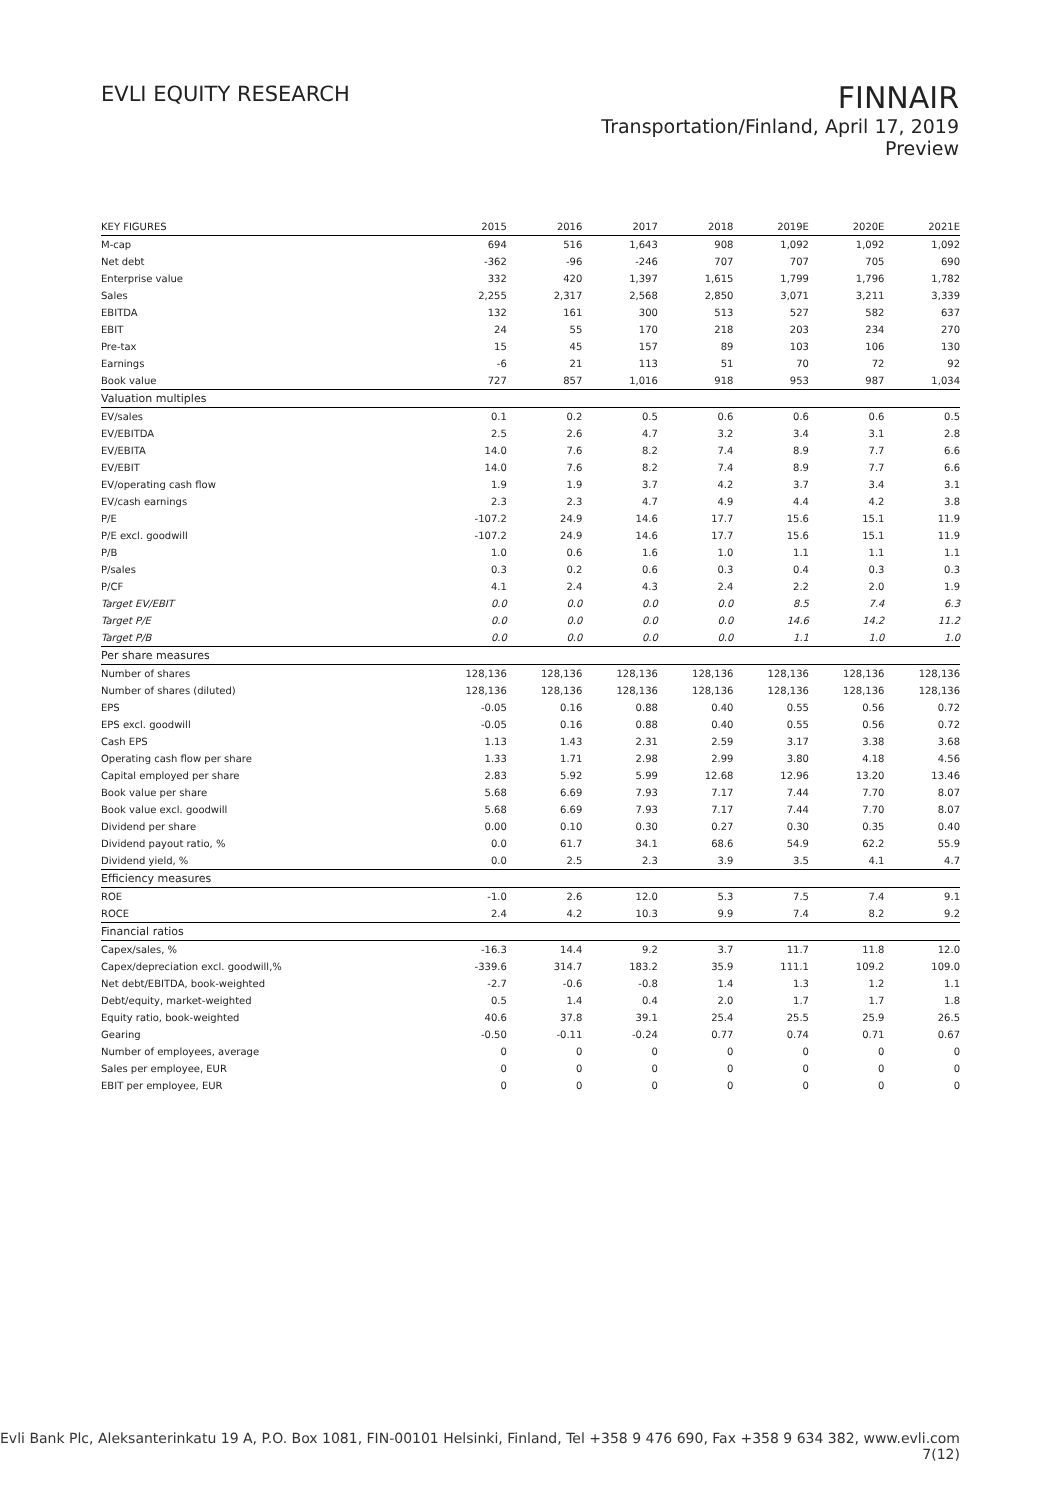EVLI EQUITY RESEARCH
FINNAIR
Transportation/Finland, April 17, 2019
Preview
| KEY FIGURES | 2015 | 2016 | 2017 | 2018 | 2019E | 2020E | 2021E |
| --- | --- | --- | --- | --- | --- | --- | --- |
| M-cap | 694 | 516 | 1,643 | 908 | 1,092 | 1,092 | 1,092 |
| Net debt | -362 | -96 | -246 | 707 | 707 | 705 | 690 |
| Enterprise value | 332 | 420 | 1,397 | 1,615 | 1,799 | 1,796 | 1,782 |
| Sales | 2,255 | 2,317 | 2,568 | 2,850 | 3,071 | 3,211 | 3,339 |
| EBITDA | 132 | 161 | 300 | 513 | 527 | 582 | 637 |
| EBIT | 24 | 55 | 170 | 218 | 203 | 234 | 270 |
| Pre-tax | 15 | 45 | 157 | 89 | 103 | 106 | 130 |
| Earnings | -6 | 21 | 113 | 51 | 70 | 72 | 92 |
| Book value | 727 | 857 | 1,016 | 918 | 953 | 987 | 1,034 |
| Valuation multiples | | | | | | | |
| EV/sales | 0.1 | 0.2 | 0.5 | 0.6 | 0.6 | 0.6 | 0.5 |
| EV/EBITDA | 2.5 | 2.6 | 4.7 | 3.2 | 3.4 | 3.1 | 2.8 |
| EV/EBITA | 14.0 | 7.6 | 8.2 | 7.4 | 8.9 | 7.7 | 6.6 |
| EV/EBIT | 14.0 | 7.6 | 8.2 | 7.4 | 8.9 | 7.7 | 6.6 |
| EV/operating cash flow | 1.9 | 1.9 | 3.7 | 4.2 | 3.7 | 3.4 | 3.1 |
| EV/cash earnings | 2.3 | 2.3 | 4.7 | 4.9 | 4.4 | 4.2 | 3.8 |
| P/E | -107.2 | 24.9 | 14.6 | 17.7 | 15.6 | 15.1 | 11.9 |
| P/E excl. goodwill | -107.2 | 24.9 | 14.6 | 17.7 | 15.6 | 15.1 | 11.9 |
| P/B | 1.0 | 0.6 | 1.6 | 1.0 | 1.1 | 1.1 | 1.1 |
| P/sales | 0.3 | 0.2 | 0.6 | 0.3 | 0.4 | 0.3 | 0.3 |
| P/CF | 4.1 | 2.4 | 4.3 | 2.4 | 2.2 | 2.0 | 1.9 |
| Target EV/EBIT | 0.0 | 0.0 | 0.0 | 0.0 | 8.5 | 7.4 | 6.3 |
| Target P/E | 0.0 | 0.0 | 0.0 | 0.0 | 14.6 | 14.2 | 11.2 |
| Target P/B | 0.0 | 0.0 | 0.0 | 0.0 | 1.1 | 1.0 | 1.0 |
| Per share measures | | | | | | | |
| Number of shares | 128,136 | 128,136 | 128,136 | 128,136 | 128,136 | 128,136 | 128,136 |
| Number of shares (diluted) | 128,136 | 128,136 | 128,136 | 128,136 | 128,136 | 128,136 | 128,136 |
| EPS | -0.05 | 0.16 | 0.88 | 0.40 | 0.55 | 0.56 | 0.72 |
| EPS excl. goodwill | -0.05 | 0.16 | 0.88 | 0.40 | 0.55 | 0.56 | 0.72 |
| Cash EPS | 1.13 | 1.43 | 2.31 | 2.59 | 3.17 | 3.38 | 3.68 |
| Operating cash flow per share | 1.33 | 1.71 | 2.98 | 2.99 | 3.80 | 4.18 | 4.56 |
| Capital employed per share | 2.83 | 5.92 | 5.99 | 12.68 | 12.96 | 13.20 | 13.46 |
| Book value per share | 5.68 | 6.69 | 7.93 | 7.17 | 7.44 | 7.70 | 8.07 |
| Book value excl. goodwill | 5.68 | 6.69 | 7.93 | 7.17 | 7.44 | 7.70 | 8.07 |
| Dividend per share | 0.00 | 0.10 | 0.30 | 0.27 | 0.30 | 0.35 | 0.40 |
| Dividend payout ratio, % | 0.0 | 61.7 | 34.1 | 68.6 | 54.9 | 62.2 | 55.9 |
| Dividend yield, % | 0.0 | 2.5 | 2.3 | 3.9 | 3.5 | 4.1 | 4.7 |
| Efficiency measures | | | | | | | |
| ROE | -1.0 | 2.6 | 12.0 | 5.3 | 7.5 | 7.4 | 9.1 |
| ROCE | 2.4 | 4.2 | 10.3 | 9.9 | 7.4 | 8.2 | 9.2 |
| Financial ratios | | | | | | | |
| Capex/sales, % | -16.3 | 14.4 | 9.2 | 3.7 | 11.7 | 11.8 | 12.0 |
| Capex/depreciation excl. goodwill,% | -339.6 | 314.7 | 183.2 | 35.9 | 111.1 | 109.2 | 109.0 |
| Net debt/EBITDA, book-weighted | -2.7 | -0.6 | -0.8 | 1.4 | 1.3 | 1.2 | 1.1 |
| Debt/equity, market-weighted | 0.5 | 1.4 | 0.4 | 2.0 | 1.7 | 1.7 | 1.8 |
| Equity ratio, book-weighted | 40.6 | 37.8 | 39.1 | 25.4 | 25.5 | 25.9 | 26.5 |
| Gearing | -0.50 | -0.11 | -0.24 | 0.77 | 0.74 | 0.71 | 0.67 |
| Number of employees, average | 0 | 0 | 0 | 0 | 0 | 0 | 0 |
| Sales per employee, EUR | 0 | 0 | 0 | 0 | 0 | 0 | 0 |
| EBIT per employee, EUR | 0 | 0 | 0 | 0 | 0 | 0 | 0 |
Evli Bank Plc, Aleksanterinkatu 19 A, P.O. Box 1081, FIN-00101 Helsinki, Finland, Tel +358 9 476 690, Fax +358 9 634 382, www.evli.com
7(12)